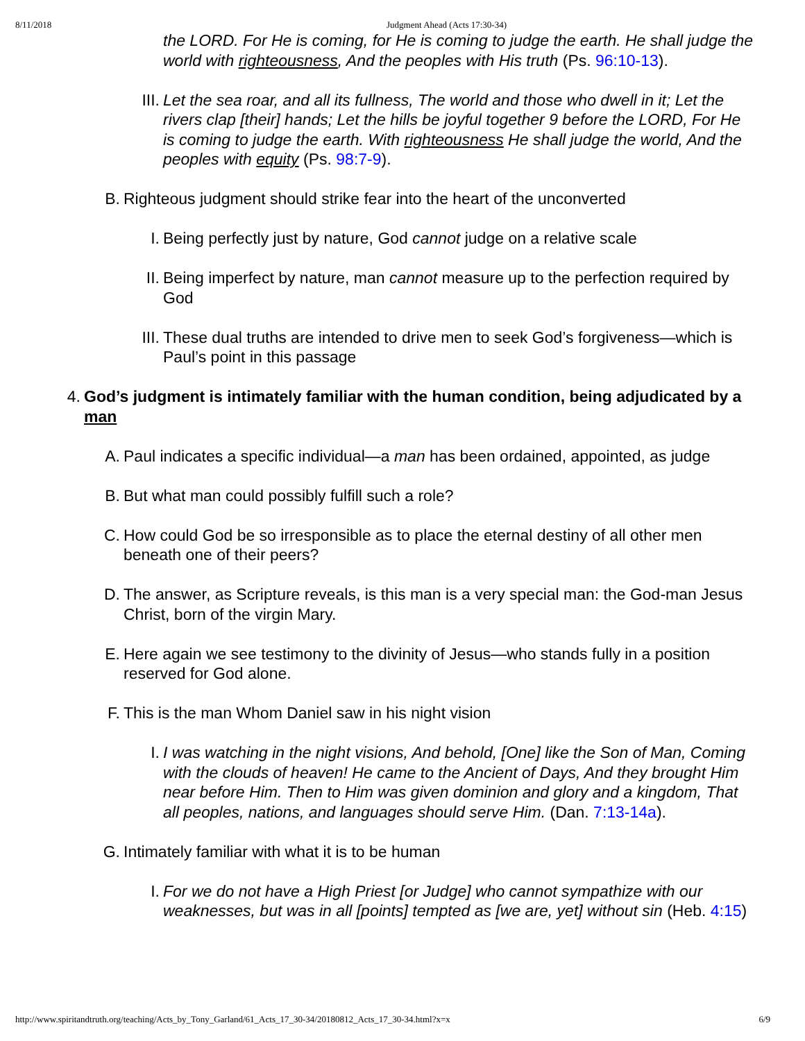8/11/2018 Judgment Ahead (Acts 17:30-34)
the LORD. For He is coming, for He is coming to judge the earth. He shall judge the world with righteousness, And the peoples with His truth (Ps. 96:10-13).
III. Let the sea roar, and all its fullness, The world and those who dwell in it; Let the rivers clap [their] hands; Let the hills be joyful together 9 before the LORD, For He is coming to judge the earth. With righteousness He shall judge the world, And the peoples with equity (Ps. 98:7-9).
B. Righteous judgment should strike fear into the heart of the unconverted
I. Being perfectly just by nature, God cannot judge on a relative scale
II. Being imperfect by nature, man cannot measure up to the perfection required by God
III. These dual truths are intended to drive men to seek God’s forgiveness—which is Paul’s point in this passage
4. God’s judgment is intimately familiar with the human condition, being adjudicated by a man
A. Paul indicates a specific individual—a man has been ordained, appointed, as judge
B. But what man could possibly fulfill such a role?
C. How could God be so irresponsible as to place the eternal destiny of all other men beneath one of their peers?
D. The answer, as Scripture reveals, is this man is a very special man: the God-man Jesus Christ, born of the virgin Mary.
E. Here again we see testimony to the divinity of Jesus—who stands fully in a position reserved for God alone.
F. This is the man Whom Daniel saw in his night vision
I. I was watching in the night visions, And behold, [One] like the Son of Man, Coming with the clouds of heaven! He came to the Ancient of Days, And they brought Him near before Him. Then to Him was given dominion and glory and a kingdom, That all peoples, nations, and languages should serve Him. (Dan. 7:13-14a).
G. Intimately familiar with what it is to be human
I. For we do not have a High Priest [or Judge] who cannot sympathize with our weaknesses, but was in all [points] tempted as [we are, yet] without sin (Heb. 4:15)
http://www.spiritandtruth.org/teaching/Acts_by_Tony_Garland/61_Acts_17_30-34/20180812_Acts_17_30-34.html?x=x 6/9